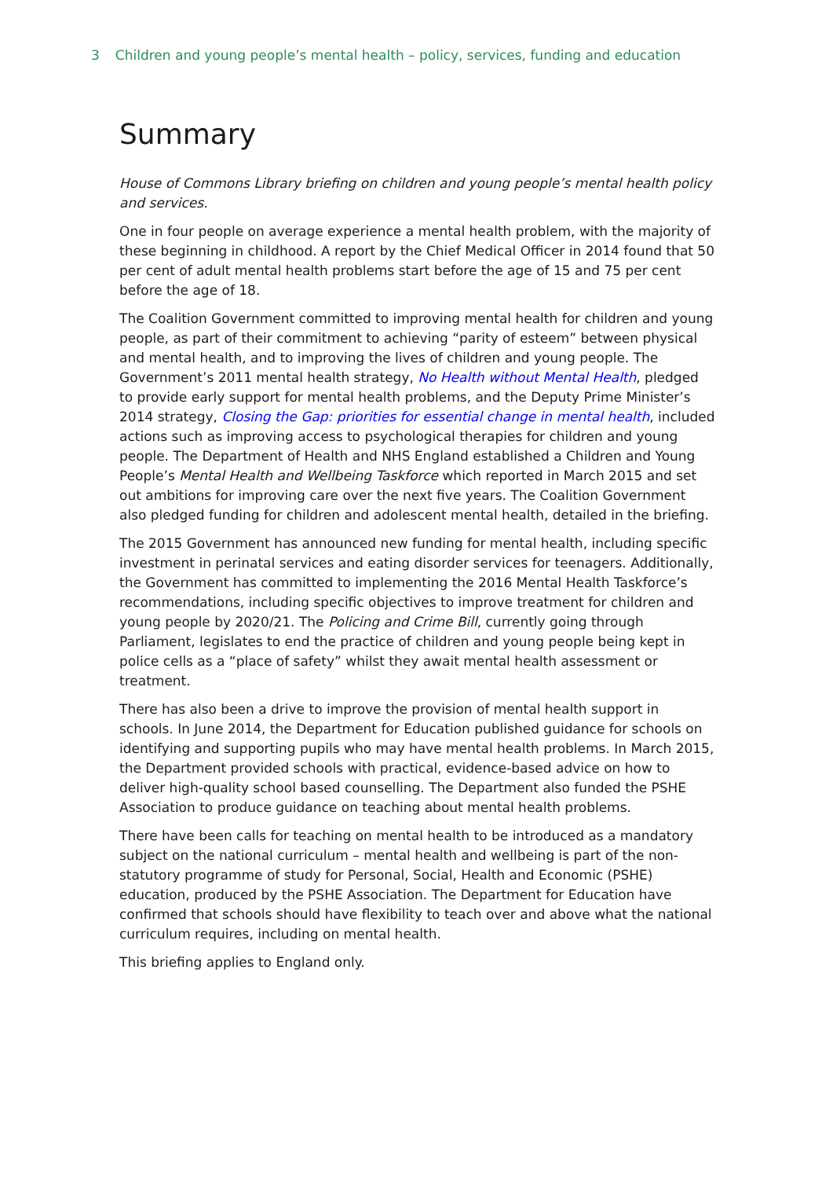3 Children and young people’s mental health – policy, services, funding and education
Summary
House of Commons Library briefing on children and young people’s mental health policy and services.
One in four people on average experience a mental health problem, with the majority of these beginning in childhood. A report by the Chief Medical Officer in 2014 found that 50 per cent of adult mental health problems start before the age of 15 and 75 per cent before the age of 18.
The Coalition Government committed to improving mental health for children and young people, as part of their commitment to achieving “parity of esteem” between physical and mental health, and to improving the lives of children and young people. The Government’s 2011 mental health strategy, No Health without Mental Health, pledged to provide early support for mental health problems, and the Deputy Prime Minister’s 2014 strategy, Closing the Gap: priorities for essential change in mental health, included actions such as improving access to psychological therapies for children and young people. The Department of Health and NHS England established a Children and Young People’s Mental Health and Wellbeing Taskforce which reported in March 2015 and set out ambitions for improving care over the next five years. The Coalition Government also pledged funding for children and adolescent mental health, detailed in the briefing.
The 2015 Government has announced new funding for mental health, including specific investment in perinatal services and eating disorder services for teenagers. Additionally, the Government has committed to implementing the 2016 Mental Health Taskforce’s recommendations, including specific objectives to improve treatment for children and young people by 2020/21. The Policing and Crime Bill, currently going through Parliament, legislates to end the practice of children and young people being kept in police cells as a “place of safety” whilst they await mental health assessment or treatment.
There has also been a drive to improve the provision of mental health support in schools. In June 2014, the Department for Education published guidance for schools on identifying and supporting pupils who may have mental health problems. In March 2015, the Department provided schools with practical, evidence-based advice on how to deliver high-quality school based counselling. The Department also funded the PSHE Association to produce guidance on teaching about mental health problems.
There have been calls for teaching on mental health to be introduced as a mandatory subject on the national curriculum – mental health and wellbeing is part of the non-statutory programme of study for Personal, Social, Health and Economic (PSHE) education, produced by the PSHE Association. The Department for Education have confirmed that schools should have flexibility to teach over and above what the national curriculum requires, including on mental health.
This briefing applies to England only.